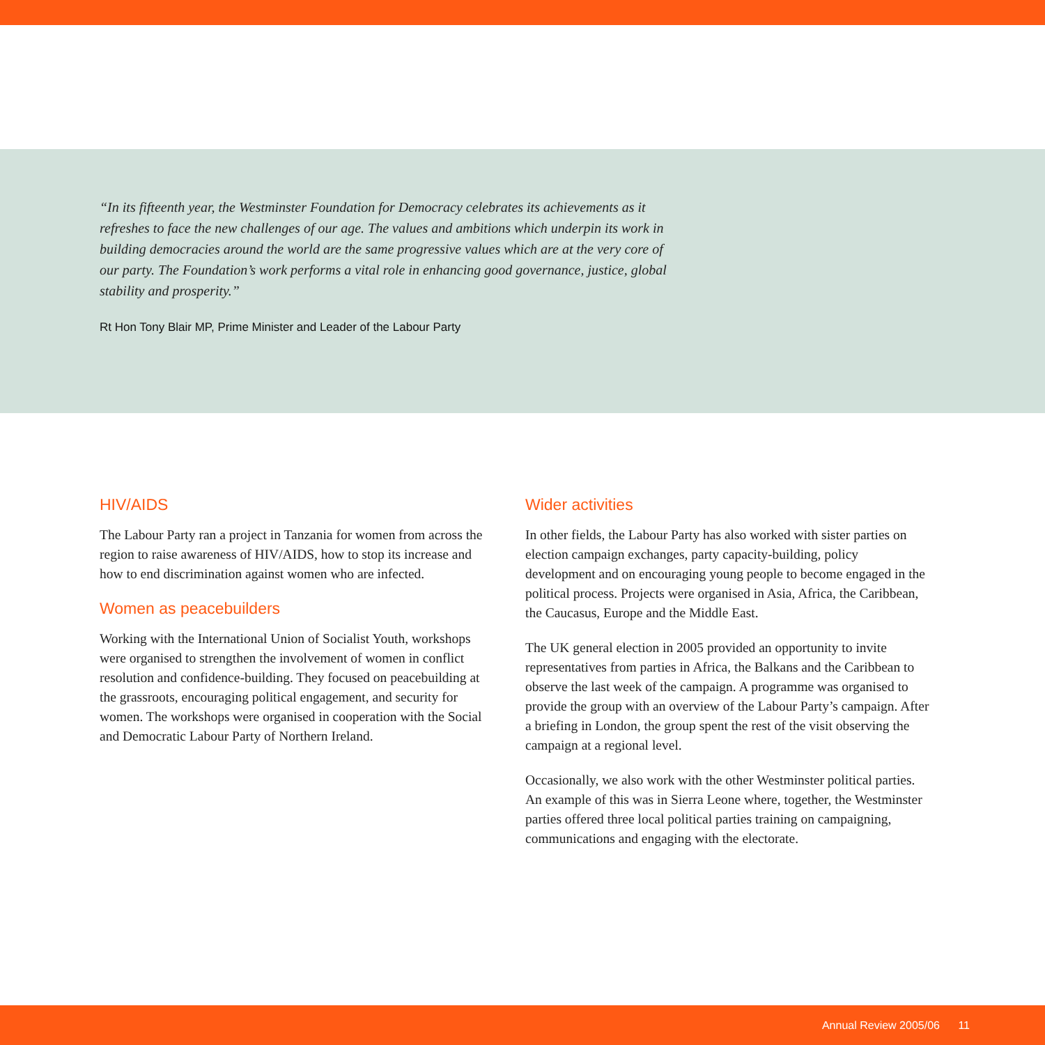“In its fifteenth year, the Westminster Foundation for Democracy celebrates its achievements as it refreshes to face the new challenges of our age. The values and ambitions which underpin its work in building democracies around the world are the same progressive values which are at the very core of our party. The Foundation’s work performs a vital role in enhancing good governance, justice, global stability and prosperity.”
Rt Hon Tony Blair MP, Prime Minister and Leader of the Labour Party
HIV/AIDS
The Labour Party ran a project in Tanzania for women from across the region to raise awareness of HIV/AIDS, how to stop its increase and how to end discrimination against women who are infected.
Women as peacebuilders
Working with the International Union of Socialist Youth, workshops were organised to strengthen the involvement of women in conflict resolution and confidence-building. They focused on peacebuilding at the grassroots, encouraging political engagement, and security for women. The workshops were organised in cooperation with the Social and Democratic Labour Party of Northern Ireland.
Wider activities
In other fields, the Labour Party has also worked with sister parties on election campaign exchanges, party capacity-building, policy development and on encouraging young people to become engaged in the political process. Projects were organised in Asia, Africa, the Caribbean, the Caucasus, Europe and the Middle East.
The UK general election in 2005 provided an opportunity to invite representatives from parties in Africa, the Balkans and the Caribbean to observe the last week of the campaign. A programme was organised to provide the group with an overview of the Labour Party’s campaign. After a briefing in London, the group spent the rest of the visit observing the campaign at a regional level.
Occasionally, we also work with the other Westminster political parties. An example of this was in Sierra Leone where, together, the Westminster parties offered three local political parties training on campaigning, communications and engaging with the electorate.
Annual Review 2005/06 11